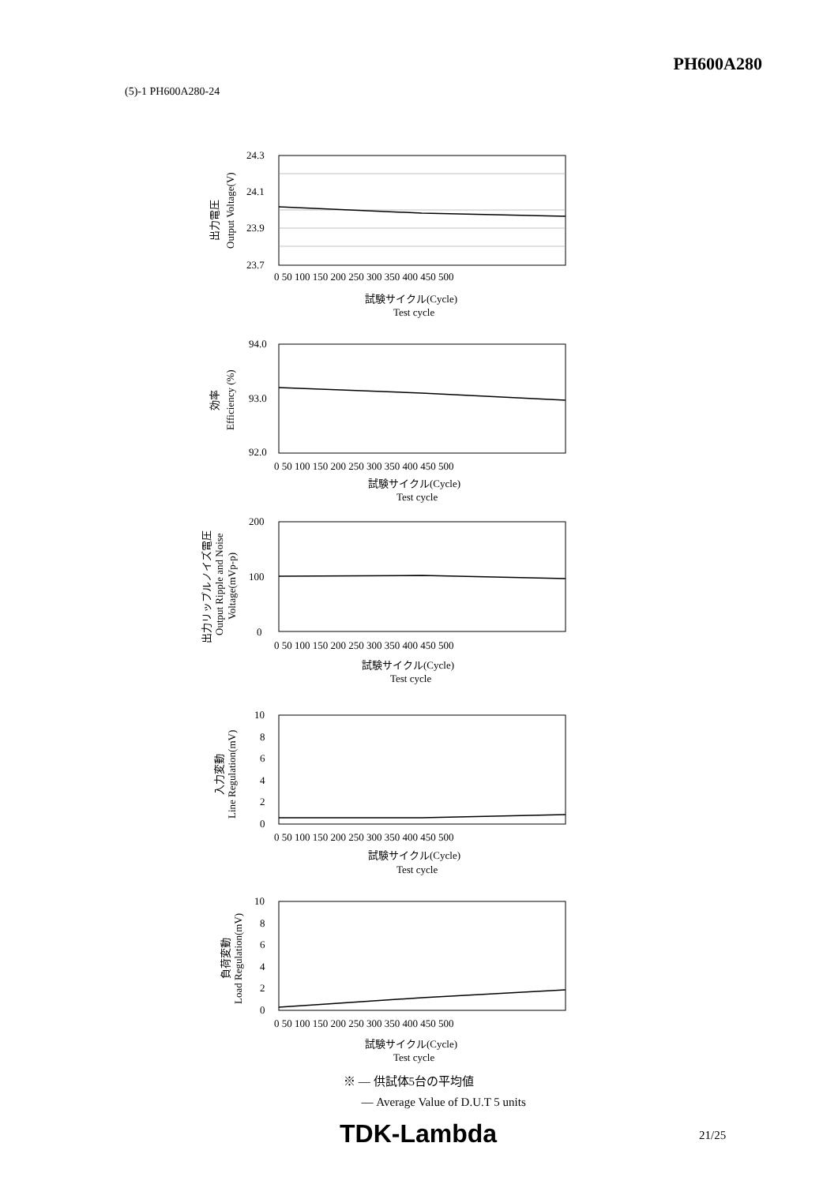PH600A280
(5)-1 PH600A280-24
24.3
24.1
23.9
23.7
0 50 100 150 200 250 300 350 400 450 500
試験サイクル(Cycle)
Test cycle
出力電圧
Output Voltage(V)
94.0
93.0
92.0
0 50 100 150 200 250 300 350 400 450 500
試験サイクル(Cycle)
Test cycle
効率
Efficiency (%)
200
100
0
0 50 100 150 200 250 300 350 400 450 500
試験サイクル(Cycle)
Test cycle
出力リップルノイズ電圧
Output Ripple and Noise
Voltage(mVp-p)
10
8
6
4
2
0
0 50 100 150 200 250 300 350 400 450 500
試験サイクル(Cycle)
Test cycle
入力変動
Line Regulation(mV)
10
8
6
4
2
0
0 50 100 150 200 250 300 350 400 450 500
試験サイクル(Cycle)
Test cycle
負荷変動
Load Regulation(mV)
※ ― 供試体5台の平均値
― Average Value of D.U.T 5 units
TDK-Lambda 21/25